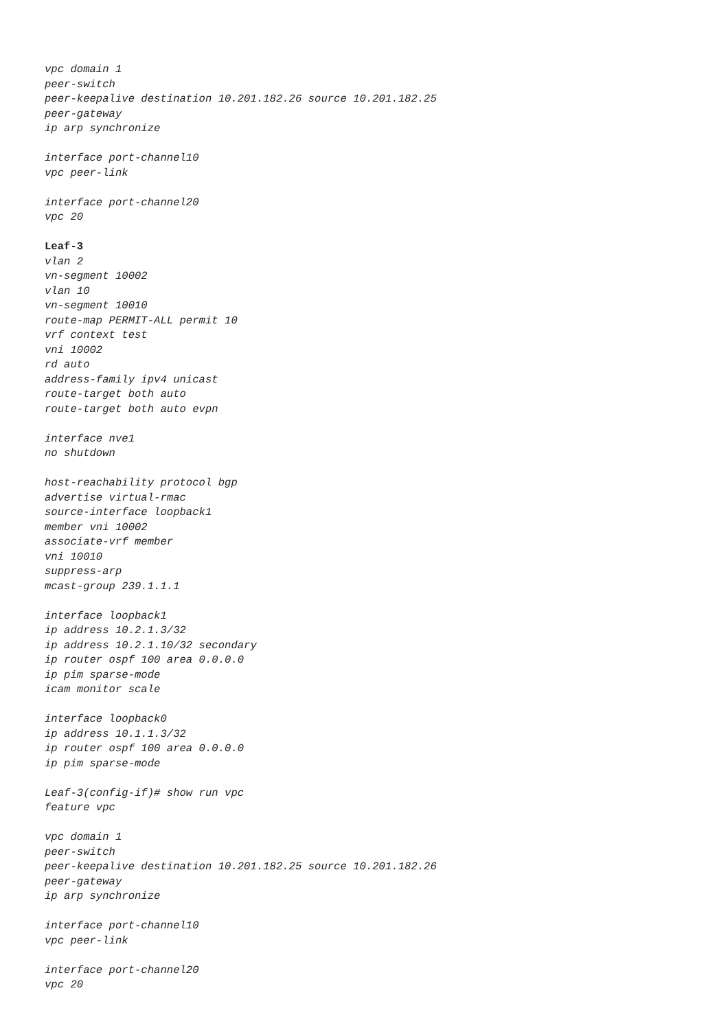vpc domain 1
peer-switch
peer-keepalive destination 10.201.182.26 source 10.201.182.25
peer-gateway
ip arp synchronize

interface port-channel10
vpc peer-link

interface port-channel20
vpc 20

Leaf-3
vlan 2
vn-segment 10002
vlan 10
vn-segment 10010
route-map PERMIT-ALL permit 10
vrf context test
vni 10002
rd auto
address-family ipv4 unicast
route-target both auto
route-target both auto evpn

interface nve1
no shutdown

host-reachability protocol bgp
advertise virtual-rmac
source-interface loopback1
member vni 10002
associate-vrf member
vni 10010
suppress-arp
mcast-group 239.1.1.1

interface loopback1
ip address 10.2.1.3/32
ip address 10.2.1.10/32 secondary
ip router ospf 100 area 0.0.0.0
ip pim sparse-mode
icam monitor scale

interface loopback0
ip address 10.1.1.3/32
ip router ospf 100 area 0.0.0.0
ip pim sparse-mode

Leaf-3(config-if)# show run vpc
feature vpc

vpc domain 1
peer-switch
peer-keepalive destination 10.201.182.25 source 10.201.182.26
peer-gateway
ip arp synchronize

interface port-channel10
vpc peer-link

interface port-channel20
vpc 20